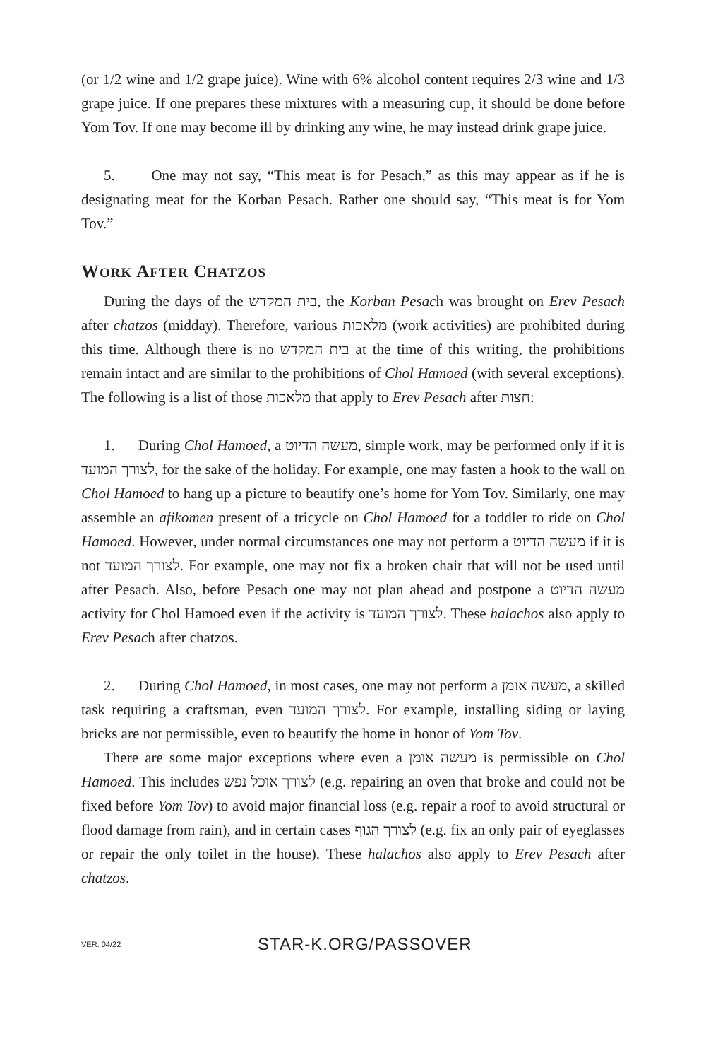(or 1/2 wine and 1/2 grape juice). Wine with 6% alcohol content requires 2/3 wine and 1/3 grape juice. If one prepares these mixtures with a measuring cup, it should be done before Yom Tov. If one may become ill by drinking any wine, he may instead drink grape juice.
5. One may not say, “This meat is for Pesach,” as this may appear as if he is designating meat for the Korban Pesach. Rather one should say, “This meat is for Yom Tov.”
WORK AFTER CHATZOS
During the days of the בית המקדש, the Korban Pesach was brought on Erev Pesach after chatzos (midday). Therefore, various מלאכות (work activities) are prohibited during this time. Although there is no בית המקדש at the time of this writing, the prohibitions remain intact and are similar to the prohibitions of Chol Hamoed (with several exceptions). The following is a list of those מלאכות that apply to Erev Pesach after חצות:
1. During Chol Hamoed, a מעשה הדיוט, simple work, may be performed only if it is לצורך המועד, for the sake of the holiday. For example, one may fasten a hook to the wall on Chol Hamoed to hang up a picture to beautify one’s home for Yom Tov. Similarly, one may assemble an afikomen present of a tricycle on Chol Hamoed for a toddler to ride on Chol Hamoed. However, under normal circumstances one may not perform a מעשה הדיוט if it is not לצורך המועד. For example, one may not fix a broken chair that will not be used until after Pesach. Also, before Pesach one may not plan ahead and postpone a מעשה הדיוט activity for Chol Hamoed even if the activity is לצורך המועד. These halachos also apply to Erev Pesach after chatzos.
2. During Chol Hamoed, in most cases, one may not perform a מעשה אומן, a skilled task requiring a craftsman, even לצורך המועד. For example, installing siding or laying bricks are not permissible, even to beautify the home in honor of Yom Tov.
There are some major exceptions where even a מעשה אומן is permissible on Chol Hamoed. This includes לצורך אוכל נפש (e.g. repairing an oven that broke and could not be fixed before Yom Tov) to avoid major financial loss (e.g. repair a roof to avoid structural or flood damage from rain), and in certain cases לצורך הגוף (e.g. fix an only pair of eyeglasses or repair the only toilet in the house). These halachos also apply to Erev Pesach after chatzos.
VER. 04/22 STAR-K.ORG/PASSOVER